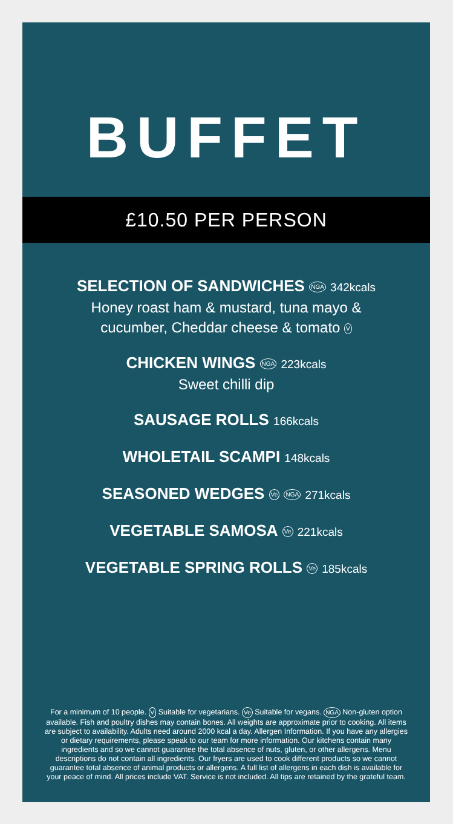BUFFET
£10.50 PER PERSON
SELECTION OF SANDWICHES NGA 342kcals
Honey roast ham & mustard, tuna mayo &
cucumber, Cheddar cheese & tomato V
CHICKEN WINGS NGA 223kcals
Sweet chilli dip
SAUSAGE ROLLS 166kcals
WHOLETAIL SCAMPI 148kcals
SEASONED WEDGES Ve NGA 271kcals
VEGETABLE SAMOSA Ve 221kcals
VEGETABLE SPRING ROLLS Ve 185kcals
For a minimum of 10 people. V Suitable for vegetarians. Ve Suitable for vegans. NGA Non-gluten option available. Fish and poultry dishes may contain bones. All weights are approximate prior to cooking. All items are subject to availability. Adults need around 2000 kcal a day. Allergen Information. If you have any allergies or dietary requirements, please speak to our team for more information. Our kitchens contain many ingredients and so we cannot guarantee the total absence of nuts, gluten, or other allergens. Menu descriptions do not contain all ingredients. Our fryers are used to cook different products so we cannot guarantee total absence of animal products or allergens. A full list of allergens in each dish is available for your peace of mind. All prices include VAT. Service is not included. All tips are retained by the grateful team.